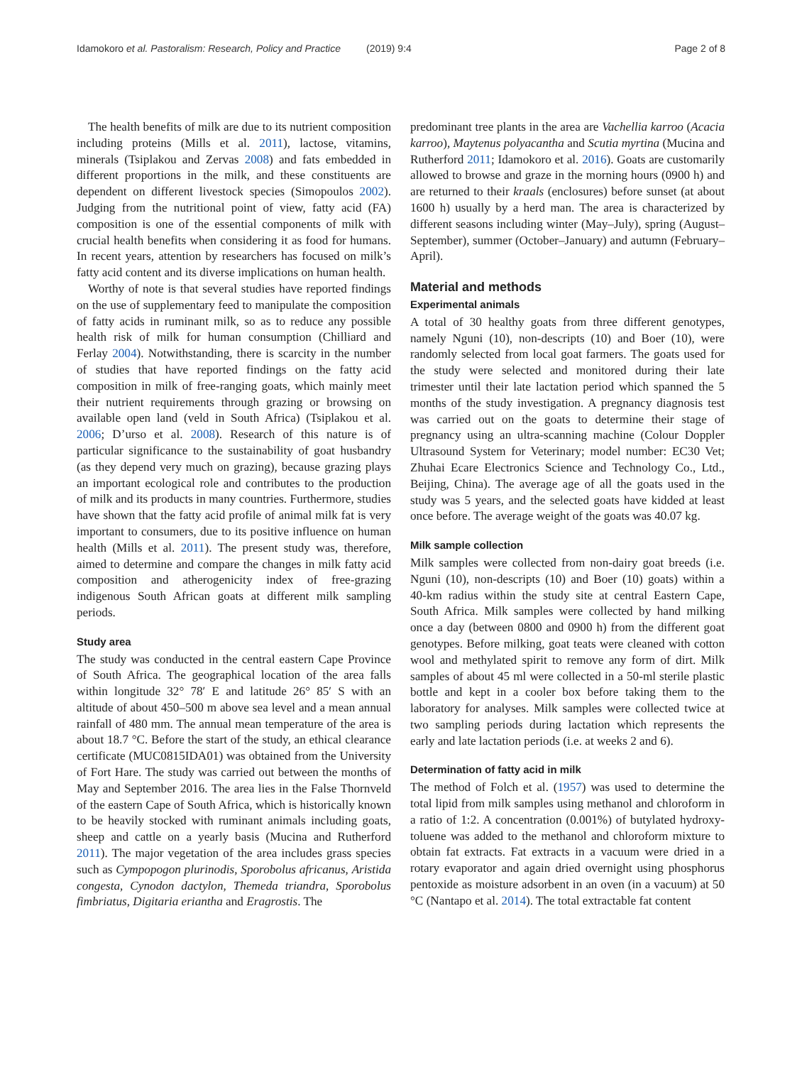Idamokoro et al. Pastoralism: Research, Policy and Practice (2019) 9:4 Page 2 of 8
The health benefits of milk are due to its nutrient composition including proteins (Mills et al. 2011), lactose, vitamins, minerals (Tsiplakou and Zervas 2008) and fats embedded in different proportions in the milk, and these constituents are dependent on different livestock species (Simopoulos 2002). Judging from the nutritional point of view, fatty acid (FA) composition is one of the essential components of milk with crucial health benefits when considering it as food for humans. In recent years, attention by researchers has focused on milk’s fatty acid content and its diverse implications on human health.
Worthy of note is that several studies have reported findings on the use of supplementary feed to manipulate the composition of fatty acids in ruminant milk, so as to reduce any possible health risk of milk for human consumption (Chilliard and Ferlay 2004). Notwithstanding, there is scarcity in the number of studies that have reported findings on the fatty acid composition in milk of free-ranging goats, which mainly meet their nutrient requirements through grazing or browsing on available open land (veld in South Africa) (Tsiplakou et al. 2006; D’urso et al. 2008). Research of this nature is of particular significance to the sustainability of goat husbandry (as they depend very much on grazing), because grazing plays an important ecological role and contributes to the production of milk and its products in many countries. Furthermore, studies have shown that the fatty acid profile of animal milk fat is very important to consumers, due to its positive influence on human health (Mills et al. 2011). The present study was, therefore, aimed to determine and compare the changes in milk fatty acid composition and atherogenicity index of free-grazing indigenous South African goats at different milk sampling periods.
Study area
The study was conducted in the central eastern Cape Province of South Africa. The geographical location of the area falls within longitude 32° 78′ E and latitude 26° 85′ S with an altitude of about 450–500 m above sea level and a mean annual rainfall of 480 mm. The annual mean temperature of the area is about 18.7 °C. Before the start of the study, an ethical clearance certificate (MUC0815IDA01) was obtained from the University of Fort Hare. The study was carried out between the months of May and September 2016. The area lies in the False Thornveld of the eastern Cape of South Africa, which is historically known to be heavily stocked with ruminant animals including goats, sheep and cattle on a yearly basis (Mucina and Rutherford 2011). The major vegetation of the area includes grass species such as Cympopogon plurinodis, Sporobolus africanus, Aristida congesta, Cynodon dactylon, Themeda triandra, Sporobolus fimbriatus, Digitaria eriantha and Eragrostis. The
predominant tree plants in the area are Vachellia karroo (Acacia karroo), Maytenus polyacantha and Scutia myrtina (Mucina and Rutherford 2011; Idamokoro et al. 2016). Goats are customarily allowed to browse and graze in the morning hours (0900 h) and are returned to their kraals (enclosures) before sunset (at about 1600 h) usually by a herd man. The area is characterized by different seasons including winter (May–July), spring (August–September), summer (October–January) and autumn (February–April).
Material and methods
Experimental animals
A total of 30 healthy goats from three different genotypes, namely Nguni (10), non-descripts (10) and Boer (10), were randomly selected from local goat farmers. The goats used for the study were selected and monitored during their late trimester until their late lactation period which spanned the 5 months of the study investigation. A pregnancy diagnosis test was carried out on the goats to determine their stage of pregnancy using an ultra-scanning machine (Colour Doppler Ultrasound System for Veterinary; model number: EC30 Vet; Zhuhai Ecare Electronics Science and Technology Co., Ltd., Beijing, China). The average age of all the goats used in the study was 5 years, and the selected goats have kidded at least once before. The average weight of the goats was 40.07 kg.
Milk sample collection
Milk samples were collected from non-dairy goat breeds (i.e. Nguni (10), non-descripts (10) and Boer (10) goats) within a 40-km radius within the study site at central Eastern Cape, South Africa. Milk samples were collected by hand milking once a day (between 0800 and 0900 h) from the different goat genotypes. Before milking, goat teats were cleaned with cotton wool and methylated spirit to remove any form of dirt. Milk samples of about 45 ml were collected in a 50-ml sterile plastic bottle and kept in a cooler box before taking them to the laboratory for analyses. Milk samples were collected twice at two sampling periods during lactation which represents the early and late lactation periods (i.e. at weeks 2 and 6).
Determination of fatty acid in milk
The method of Folch et al. (1957) was used to determine the total lipid from milk samples using methanol and chloroform in a ratio of 1:2. A concentration (0.001%) of butylated hydroxy-toluene was added to the methanol and chloroform mixture to obtain fat extracts. Fat extracts in a vacuum were dried in a rotary evaporator and again dried overnight using phosphorus pentoxide as moisture adsorbent in an oven (in a vacuum) at 50 °C (Nantapo et al. 2014). The total extractable fat content